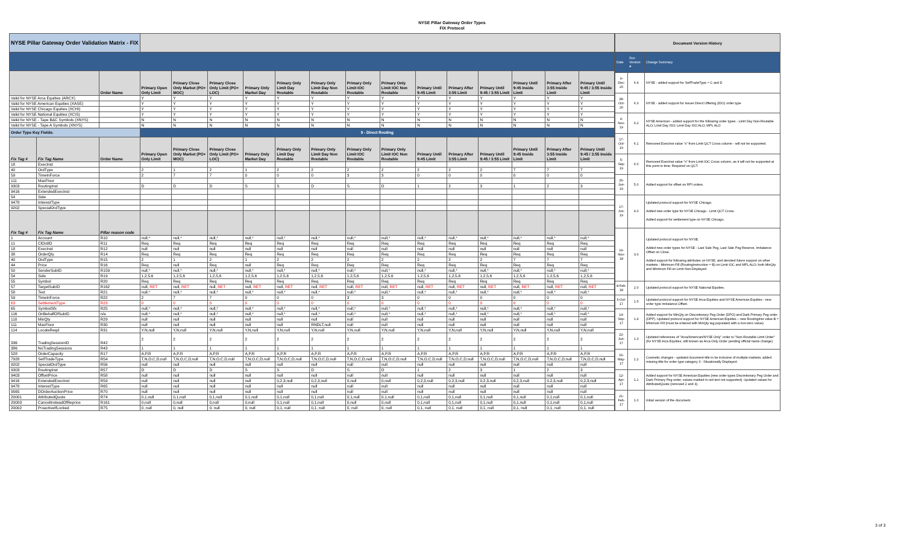NYSE Pillar Gateway Order Types
FIX Protocol
| NYSE Pillar Gateway Order Validation Matrix - FIX | | | | | | | | | | | | | | | | |
| | | Order Name | Primary Open Only Limit | Primary Close Only Market (PO+ MOC) | Primary Close Only Limit (PO+ LOC) | Primary Only Market Day | Primary Only Limit Day Routable | Primary Only Limit Day Non Routable | Primary Only Limit IOC Routable | Primary Only Limit IOC Non Routable | Primary Until 9:45 Limit | Primary After 3:55 Limit | Primary Until 9:45 / 3:55 Limit | Primary Until 9:45 Inside Limit | Primary After 3:55 Inside Limit | Primary Until 9:45 / 3:55 Inside Limit |
| Valid for NYSE Arca Equities (ARCX) | | | Y | Y | Y | Y | Y | Y | Y | Y | Y | Y | Y | Y | Y | Y |
| Valid for NYSE American Equities (XASE) | | | Y | Y | Y | Y | Y | Y | Y | Y | Y | Y | Y | Y | Y | Y |
| Valid for NYSE Chicago Equities (XCHI) | | | Y | Y | Y | Y | Y | Y | Y | Y | Y | Y | Y | Y | Y | Y |
| Valid for NYSE National Equities (XCIS) | | | Y | Y | Y | Y | Y | Y | Y | Y | Y | Y | Y | Y | Y | Y |
| Valid for NYSE - Tape B&C Symbols (XNYS) | | | N | N | N | N | N | N | N | N | N | N | N | N | N | N |
| Valid for NYSE - Tape A Symbols (XNYS) | | | N | N | N | N | N | N | N | N | N | N | N | N | N | N |
| Order Type Key Fields: | | | 9 - Direct Routing | | | | | | | | | | | | | |
| Fix Tag # | Fix Tag Name | Order Name | Primary Open Only Limit | Primary Close Only Market (PO+ MOC) | Primary Close Only Limit (PO+ LOC) | Primary Only Market Day | Primary Only Limit Day Routable | Primary Only Limit Day Non Routable | Primary Only Limit IOC Routable | Primary Only Limit IOC Non Routable | Primary Until 9:45 Limit | Primary After 3:55 Limit | Primary Until 9:45 / 3:55 Limit | Primary Until 9:45 Inside Limit | Primary After 3:55 Inside Limit | Primary Until 9:45 / 3:55 Inside Limit |
| 18 | ExecInst | | | | | | | | | | | | | | | |
| 40 | OrdType | | 2 | 1 | 2 | 1 | 2 | 2 | 2 | 2 | 2 | 2 | 2 | 7 | 7 | 7 |
| 59 | TimeInForce | | 2 | 7 | 7 | 0 | 0 | 0 | 3 | 3 | 0 | 0 | 0 | 0 | 0 | 0 |
| 111 | MaxFloor | | | | | | | | | | | | | | | |
| 9303 | RoutingInst | | D | D | D | S | S | D | S | D | 1 | 2 | 3 | 1 | 2 | 3 |
| 9416 | ExtendedExecInst | | | | | | | | | | | | | | | |
| 54 | Side | | | | | | | | | | | | | | | |
| 9478 | InterestType | | | | | | | | | | | | | | | |
| 9202 | SpecialOrdType | | | | | | | | | | | | | | | |
| Fix Tag # | Fix Tag Name | Pillar reason code | | | | | | | | | | | | | | |
| 1 | Account | R10 | null,* | null,* | null,* | null,* | null,* | null,* | null,* | null,* | null,* | null,* | null,* | null,* | null,* | null,* |
| 11 | ClOrdID | R11 | Req | Req | Req | Req | Req | Req | Req | Req | Req | Req | Req | Req | Req | Req |
| 18 | ExecInst | R12 | null | null | null | null | null | null | null | null | null | null | null | null | null | null |
| 38 | OrderQty | R14 | Req | Req | Req | Req | Req | Req | Req | Req | Req | Req | Req | Req | Req | Req |
| 40 | OrdType | R15 | 2 | 1 | 2 | 1 | 2 | 2 | 2 | 2 | 2 | 2 | 2 | 7 | 7 | 7 |
| 44 | Price | R16 | Req | null | Req | null | Req | Req | Req | Req | Req | Req | Req | Req | Req | Req |
| 50 | SenderSubID | R159 | null,* | null,* | null,* | null,* | null,* | null,* | null,* | null,* | null,* | null,* | null,* | null,* | null,* | null,* |
| 54 | Side | R19 | 1,2,5,6 | 1,2,5,6 | 1,2,5,6 | 1,2,5,6 | 1,2,5,6 | 1,2,5,6 | 1,2,5,6 | 1,2,5,6 | 1,2,5,6 | 1,2,5,6 | 1,2,5,6 | 1,2,5,6 | 1,2,5,6 | 1,2,5,6 |
| 55 | Symbol | R20 | Req | Req | Req | Req | Req | Req | Req | Req | Req | Req | Req | Req | Req | Req |
| 57 | TargetSubID | R162 | null, RET | null, RET | null, RET | null, RET | null, RET | null, RET | null, RET | null, RET | null, RET | null, RET | null, RET | null, RET | null, RET | null, RET |
| 58 | Text | R21 | null,* | null,* | null,* | null,* | null,* | null,* | null,* | null,* | null,* | null,* | null,* | null,* | null,* | null,* |
| 59 | TimeInForce | R22 | 2 | 7 | 7 | 0 | 0 | 0 | 3 | 3 | 0 | 0 | 0 | 0 | 0 | 0 |
| 63 | SettlementType | R23 | 0 | 0 | 0 | 0 | 0 | 0 | 0 | 0 | 0 | 0 | 0 | 0 | 0 | 0 |
| 65 | SymbolSfx | R25 | null,* | null,* | null,* | null,* | null,* | null,* | null,* | null,* | null,* | null,* | null,* | null,* | null,* | null,* |
| 116 | OnBehalfOfSubID | n/a | null,* | null,* | null,* | null,* | null,* | null,* | null,* | null,* | null,* | null,* | null,* | null,* | null,* | null,* |
| 110 | MinQty | R29 | null | null | null | null | null | null | null | null | null | null | null | null | null | null |
| 111 | MaxFloor | R30 | null | null | null | null | null | RNDLT,null | null | null | null | null | null | null | null | null |
| 114 | LocateReqd | R31 | Y,N,null | Y,N,null | Y,N,null | Y,N,null | Y,N,null | Y,N,null | Y,N,null | Y,N,null | Y,N,null | Y,N,null | Y,N,null | Y,N,null | Y,N,null | Y,N,null |
| 336 | TradingSessionID | R42 | 2 | 2 | 2 | 2 | 2 | 2 | 2 | 2 | 2 | 2 | 2 | 2 | 2 | 2 |
| 386 | NoTradingSessions | R43 | 1 | 1 | 1 | 1 | 1 | 1 | 1 | 1 | 1 | 1 | 1 | 1 | 1 | 1 |
| 528 | OrderCapacity | R17 | A,P,R | A,P,R | A,P,R | A,P,R | A,P,R | A,P,R | A,P,R | A,P,R | A,P,R | A,P,R | A,P,R | A,P,R | A,P,R | A,P,R |
| 7928 | SelfTradeType | R54 | T,N,O,C,D,null | T,N,O,C,D,null | T,N,O,C,D,null | T,N,O,C,D,null | T,N,O,C,D,null | T,N,O,C,D,null | T,N,O,C,D,null | T,N,O,C,D,null | T,N,O,C,D,null | T,N,O,C,D,null | T,N,O,C,D,null | T,N,O,C,D,null | T,N,O,C,D,null | T,N,O,C,D,null |
| 9202 | SpecialOrdType | R56 | null | null | null | null | null | null | null | null | null | null | null | null | null | null |
| 9303 | RoutingInst | R57 | D | D | D | S | S | D | S | D | 1 | 2 | 3 | 1 | 2 | 3 |
| 9403 | OffsetPrice | R58 | null | null | null | null | null | null | null | null | null | null | null | null | null | null |
| 9416 | ExtendedExecInst | R59 | null | null | null | null | 0,2,3,null | 0,2,3,null | 0,null | 0,null | 0,2,3,null | 0,2,3,null | 0,2,3,null | 0,2,3,null | 0,2,3,null | 0,2,3,null |
| 9478 | InterestType | R65 | null | null | null | null | null | null | null | null | null | null | null | null | null | null |
| 9565 | DOrderAuctionPrice | R70 | null | null | null | null | null | null | null | null | null | null | null | null | null | null |
| 20001 | AttributedQuote | R74 | 0,1,null | 0,1,null | 0,1,null | 0,1,null | 0,1,null | 0,1,null | 0,1,null | 0,1,null | 0,1,null | 0,1,null | 0,1,null | 0,1,null | 0,1,null | 0,1,null |
| 20003 | CancelInsteadOfReprice | R161 | 0,null | 0,null | 0,null | 0,null | 0,1,null | 0,1,null | 0,null | 0,null | 0,1,null | 0,1,null | 0,1,null | 0,1,null | 0,1,null | 0,1,null |
| 20002 | ProactiveIfLocked | R75 | 0, null | 0, null | 0, null | 0, null | 0,1, null | 0,1, null | 0, null | 0, null | 0,1, null | 0,1, null | 0,1, null | 0,1, null | 0,1, null | 0,1, null |
| Document Version History | | |
| Date | Doc Version # | Change Summary |
| 9-Dec-20 | 6.4 | NYSE - added support for SelfTradeType = C and D |
| 28-Oct-20 | 6.3 | NYSE - added support for Issuer Direct Offering (IDO) order type |
| 4-Nov-19 | 6.2 | NYSE American - added support for the following order types - Limit Day Non-Routable ALO; Limit Day ISO; Limit Day ISO ALO; MPL ALO |
| 17-Oct-19 | 6.1 | Removed ExecInst value "x" from Limit QCT Cross column - will not be supported. |
| 5-Sep-19 | 6.0 | Removed ExecInst value "x" from Limit IOC Cross column, as it will not be supported at this point in time. Required on QCT. |
| 26-Jun-19 | 5.0 | Added support for offset on RPI orders. |
| 17-Jun-19 | 4.0 | Updated protocol support for NYSE Chicago. Added new order type for NYSE Chicago - Limit QCT Cross. Added support for settlement type on NYSE Chicago. |
| 19-Nov-18 | 3.0 | Updated protocol support for NYSE. Added new order types for NYSE - Last Sale Peg, Last Sale Peg Reserve, Imbalance Offset on Close. Added support for following attributes on NYSE, and denoted future support on other markets - Minimum Fill (RoutingInstruction = B) on Limit IOC and MPL ALO; both MinQty and Minimum Fill on Limit Non-Displayed. |
| 8-Feb-18 | 2.0 | Updated protocol support for NYSE National Equities. |
| 6-Oct-17 | 1.5 | Updated protocol support for NYSE Arca Equities and NYSE American Equities - new order type Imbalance Offset. |
| 14-Sep-17 | 1.4 | Added support for MinQty on Discretionary Peg Order (DPO) and Dark Primary Peg order (DPP). Updated protocol support for NYSE American Equities – new RoutingInst value B = Minimum Fill (must be entered with MinQty tag populated with a non-zero value). |
| 22-Jun-17 | 1.3 | Updated references of "Arca/American/NYSE Only" order to "Non-Routable Limit Order" (for NYSE Arca Equities, still known as Arca Only Order pending official name change). |
| 16-May-17 | 1.2 | Cosmetic changes - updated document title to be inclusive of multiple markets; added missing title for order type category 3 - Situationally Displayed. |
| 12-Apr-17 | 1.1 | Added support for NYSE American Equities (new order types Discretionary Peg Order and Dark Primary Peg order; values marked in red text not supported). Updated values for AttributedQuote (removed 2 and 3). |
| 21-Feb-17 | 1.0 | Initial version of the document. |
3 of 3